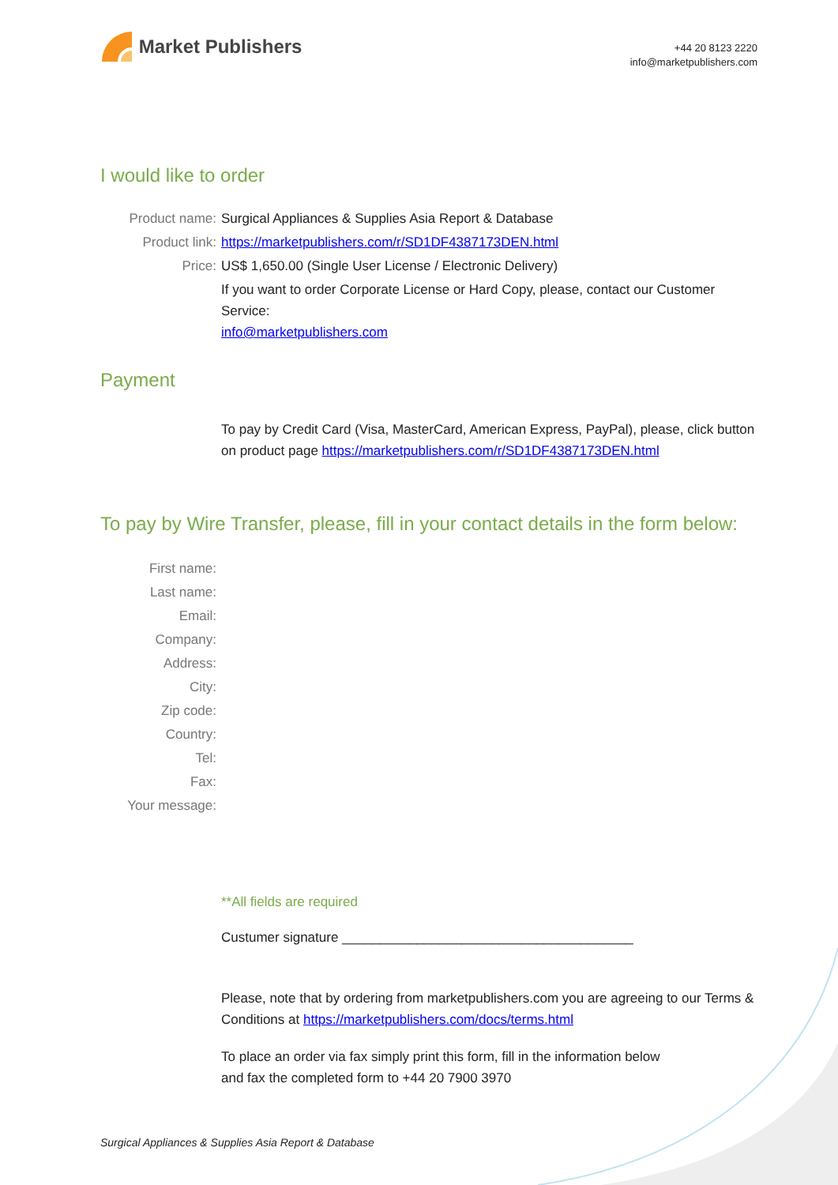Market Publishers
+44 20 8123 2220
info@marketpublishers.com
I would like to order
Product name: Surgical Appliances & Supplies Asia Report & Database
Product link: https://marketpublishers.com/r/SD1DF4387173DEN.html
Price: US$ 1,650.00 (Single User License / Electronic Delivery)
If you want to order Corporate License or Hard Copy, please, contact our Customer Service:
info@marketpublishers.com
Payment
To pay by Credit Card (Visa, MasterCard, American Express, PayPal), please, click button on product page https://marketpublishers.com/r/SD1DF4387173DEN.html
To pay by Wire Transfer, please, fill in your contact details in the form below:
First name:
Last name:
Email:
Company:
Address:
City:
Zip code:
Country:
Tel:
Fax:
Your message:
**All fields are required
Custumer signature _______________________________________
Please, note that by ordering from marketpublishers.com you are agreeing to our Terms & Conditions at https://marketpublishers.com/docs/terms.html
To place an order via fax simply print this form, fill in the information below
and fax the completed form to +44 20 7900 3970
Surgical Appliances & Supplies Asia Report & Database